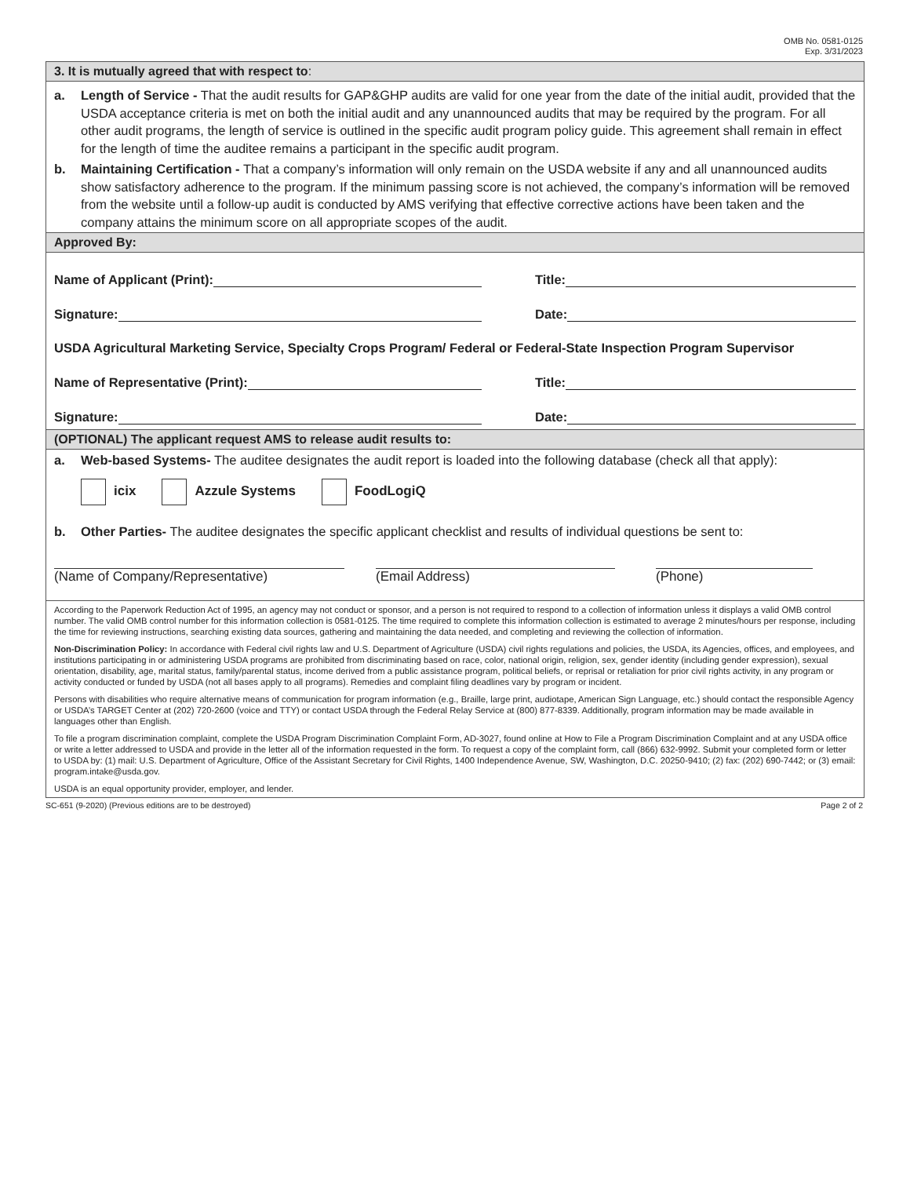OMB No. 0581-0125
Exp. 3/31/2023
3. It is mutually agreed that with respect to:
a. Length of Service - That the audit results for GAP&GHP audits are valid for one year from the date of the initial audit, provided that the USDA acceptance criteria is met on both the initial audit and any unannounced audits that may be required by the program. For all other audit programs, the length of service is outlined in the specific audit program policy guide. This agreement shall remain in effect for the length of time the auditee remains a participant in the specific audit program.
b. Maintaining Certification - That a company’s information will only remain on the USDA website if any and all unannounced audits show satisfactory adherence to the program. If the minimum passing score is not achieved, the company’s information will be removed from the website until a follow-up audit is conducted by AMS verifying that effective corrective actions have been taken and the company attains the minimum score on all appropriate scopes of the audit.
Approved By:
Name of Applicant (Print):
Title:
Signature:
Date:
USDA Agricultural Marketing Service, Specialty Crops Program/ Federal or Federal-State Inspection Program Supervisor
Name of Representative (Print):
Title:
Signature:
Date:
(OPTIONAL) The applicant request AMS to release audit results to:
a. Web-based Systems- The auditee designates the audit report is loaded into the following database (check all that apply):
icix Azzule Systems FoodLogiQ
b. Other Parties- The auditee designates the specific applicant checklist and results of individual questions be sent to:
(Name of Company/Representative) (Email Address) (Phone)
According to the Paperwork Reduction Act of 1995, an agency may not conduct or sponsor, and a person is not required to respond to a collection of information unless it displays a valid OMB control number. The valid OMB control number for this information collection is 0581-0125. The time required to complete this information collection is estimated to average 2 minutes/hours per response, including the time for reviewing instructions, searching existing data sources, gathering and maintaining the data needed, and completing and reviewing the collection of information.
Non-Discrimination Policy: In accordance with Federal civil rights law and U.S. Department of Agriculture (USDA) civil rights regulations and policies, the USDA, its Agencies, offices, and employees, and institutions participating in or administering USDA programs are prohibited from discriminating based on race, color, national origin, religion, sex, gender identity (including gender expression), sexual orientation, disability, age, marital status, family/parental status, income derived from a public assistance program, political beliefs, or reprisal or retaliation for prior civil rights activity, in any program or activity conducted or funded by USDA (not all bases apply to all programs). Remedies and complaint filing deadlines vary by program or incident.
Persons with disabilities who require alternative means of communication for program information (e.g., Braille, large print, audiotape, American Sign Language, etc.) should contact the responsible Agency or USDA’s TARGET Center at (202) 720-2600 (voice and TTY) or contact USDA through the Federal Relay Service at (800) 877-8339. Additionally, program information may be made available in languages other than English.
To file a program discrimination complaint, complete the USDA Program Discrimination Complaint Form, AD-3027, found online at How to File a Program Discrimination Complaint and at any USDA office or write a letter addressed to USDA and provide in the letter all of the information requested in the form. To request a copy of the complaint form, call (866) 632-9992. Submit your completed form or letter to USDA by: (1) mail: U.S. Department of Agriculture, Office of the Assistant Secretary for Civil Rights, 1400 Independence Avenue, SW, Washington, D.C. 20250-9410; (2) fax: (202) 690-7442; or (3) email: program.intake@usda.gov.
USDA is an equal opportunity provider, employer, and lender.
SC-651 (9-2020) (Previous editions are to be destroyed) Page 2 of 2